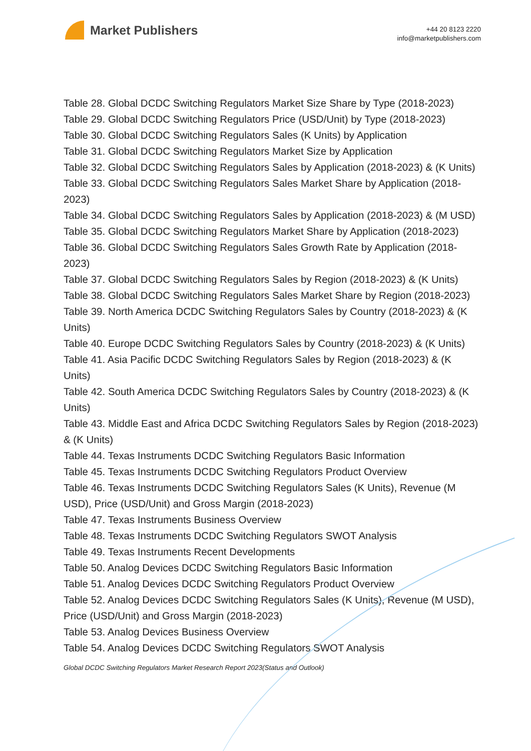Market Publishers
+44 20 8123 2220
info@marketpublishers.com
Table 28. Global DCDC Switching Regulators Market Size Share by Type (2018-2023)
Table 29. Global DCDC Switching Regulators Price (USD/Unit) by Type (2018-2023)
Table 30. Global DCDC Switching Regulators Sales (K Units) by Application
Table 31. Global DCDC Switching Regulators Market Size by Application
Table 32. Global DCDC Switching Regulators Sales by Application (2018-2023) & (K Units)
Table 33. Global DCDC Switching Regulators Sales Market Share by Application (2018-2023)
Table 34. Global DCDC Switching Regulators Sales by Application (2018-2023) & (M USD)
Table 35. Global DCDC Switching Regulators Market Share by Application (2018-2023)
Table 36. Global DCDC Switching Regulators Sales Growth Rate by Application (2018-2023)
Table 37. Global DCDC Switching Regulators Sales by Region (2018-2023) & (K Units)
Table 38. Global DCDC Switching Regulators Sales Market Share by Region (2018-2023)
Table 39. North America DCDC Switching Regulators Sales by Country (2018-2023) & (K Units)
Table 40. Europe DCDC Switching Regulators Sales by Country (2018-2023) & (K Units)
Table 41. Asia Pacific DCDC Switching Regulators Sales by Region (2018-2023) & (K Units)
Table 42. South America DCDC Switching Regulators Sales by Country (2018-2023) & (K Units)
Table 43. Middle East and Africa DCDC Switching Regulators Sales by Region (2018-2023) & (K Units)
Table 44. Texas Instruments DCDC Switching Regulators Basic Information
Table 45. Texas Instruments DCDC Switching Regulators Product Overview
Table 46. Texas Instruments DCDC Switching Regulators Sales (K Units), Revenue (M USD), Price (USD/Unit) and Gross Margin (2018-2023)
Table 47. Texas Instruments Business Overview
Table 48. Texas Instruments DCDC Switching Regulators SWOT Analysis
Table 49. Texas Instruments Recent Developments
Table 50. Analog Devices DCDC Switching Regulators Basic Information
Table 51. Analog Devices DCDC Switching Regulators Product Overview
Table 52. Analog Devices DCDC Switching Regulators Sales (K Units), Revenue (M USD), Price (USD/Unit) and Gross Margin (2018-2023)
Table 53. Analog Devices Business Overview
Table 54. Analog Devices DCDC Switching Regulators SWOT Analysis
Global DCDC Switching Regulators Market Research Report 2023(Status and Outlook)